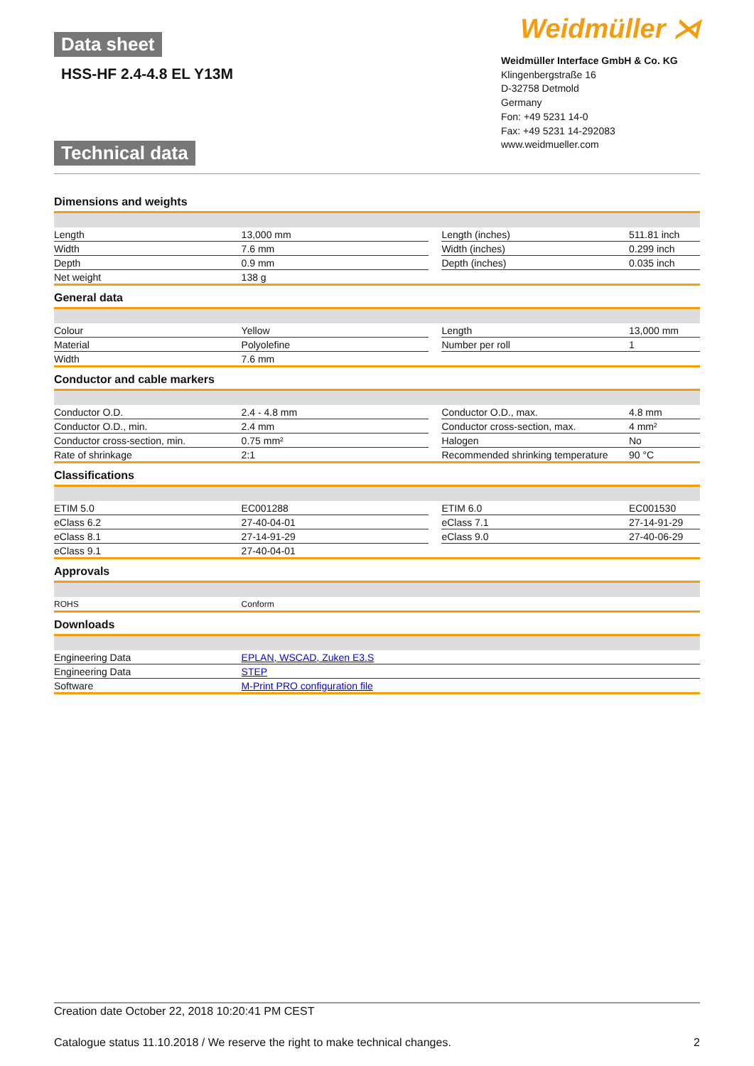Data sheet
HSS-HF 2.4-4.8 EL Y13M
Technical data
Weidmüller ⋊
Weidmüller Interface GmbH & Co. KG
Klingenbergstraße 16
D-32758 Detmold
Germany
Fon: +49 5231 14-0
Fax: +49 5231 14-292083
www.weidmueller.com
Dimensions and weights
| Length | 13,000 mm | | Length (inches) | 511.81 inch |
| Width | 7.6 mm | | Width (inches) | 0.299 inch |
| Depth | 0.9 mm | | Depth (inches) | 0.035 inch |
| Net weight | 138 g | | | |
General data
| Colour | Yellow | | Length | 13,000 mm |
| Material | Polyolefine | | Number per roll | 1 |
| Width | 7.6 mm | | | |
Conductor and cable markers
| Conductor O.D. | 2.4 - 4.8 mm | | Conductor O.D., max. | 4.8 mm |
| Conductor O.D., min. | 2.4 mm | | Conductor cross-section, max. | 4 mm² |
| Conductor cross-section, min. | 0.75 mm² | | Halogen | No |
| Rate of shrinkage | 2:1 | | Recommended shrinking temperature | 90 °C |
Classifications
| ETIM 5.0 | EC001288 | | ETIM 6.0 | EC001530 |
| eClass 6.2 | 27-40-04-01 | | eClass 7.1 | 27-14-91-29 |
| eClass 8.1 | 27-14-91-29 | | eClass 9.0 | 27-40-06-29 |
| eClass 9.1 | 27-40-04-01 | | | |
Approvals
| ROHS | Conform |
Downloads
| Engineering Data | EPLAN, WSCAD, Zuken E3.S |
| Engineering Data | STEP |
| Software | M-Print PRO configuration file |
Creation date October 22, 2018 10:20:41 PM CEST
Catalogue status 11.10.2018 / We reserve the right to make technical changes. 2